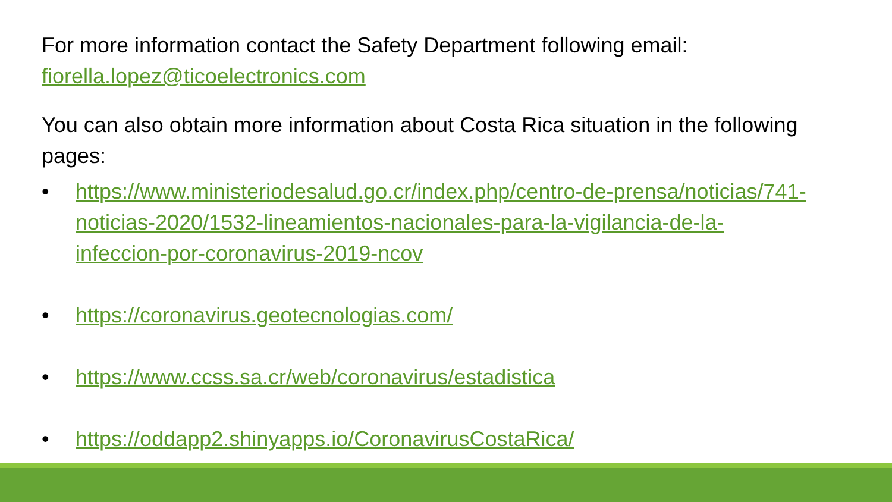For more information contact the Safety Department following email: fiorella.lopez@ticoelectronics.com
You can also obtain more information about Costa Rica situation in the following pages:
• https://www.ministeriodesalud.go.cr/index.php/centro-de-prensa/noticias/741-noticias-2020/1532-lineamientos-nacionales-para-la-vigilancia-de-la-infeccion-por-coronavirus-2019-ncov
• https://coronavirus.geotecnologias.com/
• https://www.ccss.sa.cr/web/coronavirus/estadistica
• https://oddapp2.shinyapps.io/CoronavirusCostaRica/